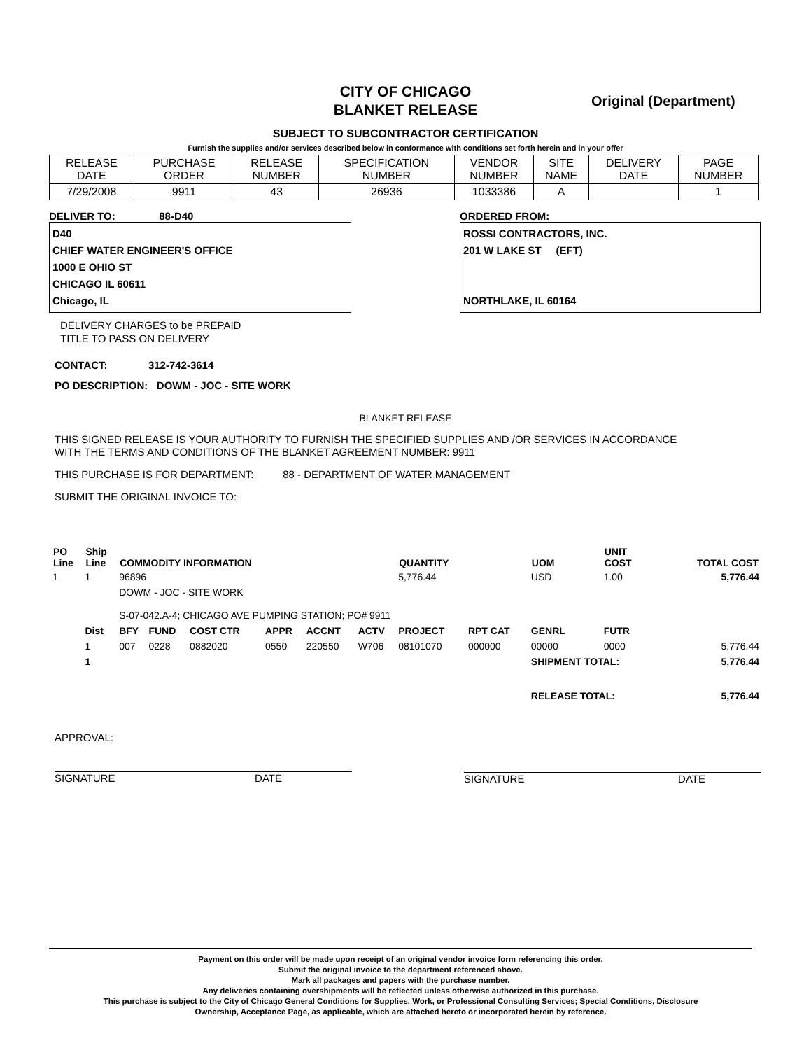CITY OF CHICAGO
BLANKET RELEASE
Original (Department)
SUBJECT TO SUBCONTRACTOR CERTIFICATION
Furnish the supplies and/or services described below in conformance with conditions set forth herein and in your offer
| RELEASE DATE | PURCHASE ORDER | RELEASE NUMBER | SPECIFICATION NUMBER | VENDOR NUMBER | SITE NAME | DELIVERY DATE | PAGE NUMBER |
| --- | --- | --- | --- | --- | --- | --- | --- |
| 7/29/2008 | 9911 | 43 | 26936 | 1033386 | A | | 1 |
DELIVER TO: 88-D40
D40
CHIEF WATER ENGINEER'S OFFICE
1000 E OHIO ST
CHICAGO IL 60611
Chicago, IL
ORDERED FROM:
ROSSI CONTRACTORS, INC.
201 W LAKE ST (EFT)
NORTHLAKE, IL 60164
DELIVERY CHARGES to be PREPAID
TITLE TO PASS ON DELIVERY
CONTACT: 312-742-3614
PO DESCRIPTION: DOWM - JOC - SITE WORK
BLANKET RELEASE
THIS SIGNED RELEASE IS YOUR AUTHORITY TO FURNISH THE SPECIFIED SUPPLIES AND /OR SERVICES IN ACCORDANCE
WITH THE TERMS AND CONDITIONS OF THE BLANKET AGREEMENT NUMBER: 9911
THIS PURCHASE IS FOR DEPARTMENT: 88 - DEPARTMENT OF WATER MANAGEMENT
SUBMIT THE ORIGINAL INVOICE TO:
| PO Line | Ship Line | COMMODITY INFORMATION | | | | | | QUANTITY | | UOM | UNIT COST | TOTAL COST |
| --- | --- | --- | --- | --- | --- | --- | --- | --- | --- | --- | --- | --- |
| 1 | 1 | 96896 | | | | | | 5,776.44 | | USD | 1.00 | 5,776.44 |
| | | DOWM - JOC - SITE WORK | | | | | | | | | | |
| | | S-07-042.A-4; CHICAGO AVE PUMPING STATION; PO# 9911 | | | | | | | | | | |
| | Dist | BFY | FUND | COST CTR | APPR | ACCNT | ACTV | PROJECT | RPT CAT | GENRL | FUTR | |
| | 1 | 007 | 0228 | 0882020 | 0550 | 220550 | W706 | 08101070 | 000000 | 00000 | 0000 | 5,776.44 |
| | 1 | | | | | | | | | SHIPMENT TOTAL: | | 5,776.44 |
| | | | | | | | | | | RELEASE TOTAL: | | 5,776.44 |
APPROVAL:
SIGNATURE DATE
SIGNATURE DATE
Payment on this order will be made upon receipt of an original vendor invoice form referencing this order.
Submit the original invoice to the department referenced above.
Mark all packages and papers with the purchase number.
Any deliveries containing overshipments will be reflected unless otherwise authorized in this purchase.
This purchase is subject to the City of Chicago General Conditions for Supplies. Work, or Professional Consulting Services; Special Conditions, Disclosure
Ownership, Acceptance Page, as applicable, which are attached hereto or incorporated herein by reference.